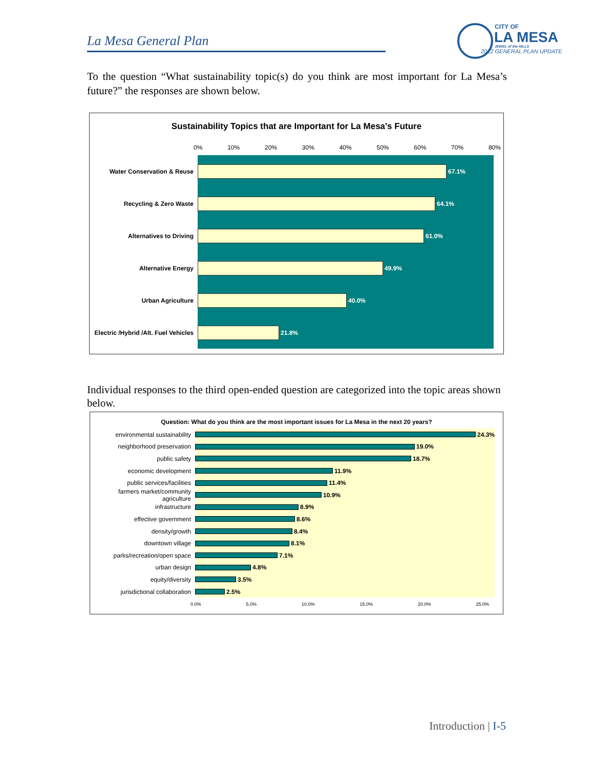La Mesa General Plan
CITY OF
LA MESA
JEWEL of the HILLS
2012 GENERAL PLAN UPDATE
To the question “What sustainability topic(s) do you think are most important for La Mesa’s future?” the responses are shown below.
Sustainability Topics that are Important for La Mesa's Future
0% 10% 20% 30% 40% 50% 60% 70% 80%
Water Conservation & Reuse
67.1%
Recycling & Zero Waste
64.1%
Alternatives to Driving
61.0%
Alternative Energy
49.9%
Urban Agriculture
40.0%
Electric /Hybrid /Alt. Fuel Vehicles
21.8%
Individual responses to the third open-ended question are categorized into the topic areas shown below.
Question: What do you think are the most important issues for La Mesa in the next 20 years?
environmental sustainability
24.3%
neighborhood preservation
19.0%
public safety
18.7%
economic development
11.9%
public services/facilities
11.4%
farmers market/community agriculture
10.9%
infrastructure
8.9%
effective government
8.6%
density/growth
8.4%
downtown village
8.1%
parks/recreation/open space
7.1%
urban design
4.8%
equity/diversity
3.5%
jurisdictional collaboration
2.5%
0.0% 5.0% 10.0% 15.0% 20.0% 25.0%
Introduction | I-5